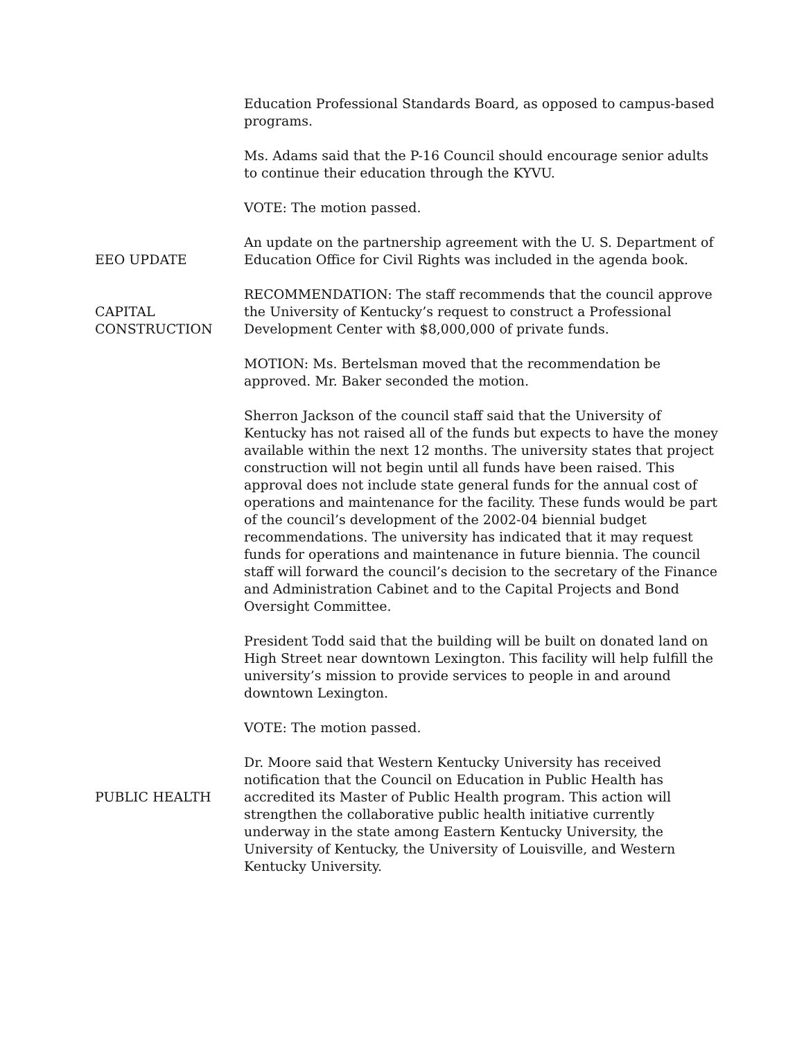Education Professional Standards Board, as opposed to campus-based programs.
Ms. Adams said that the P-16 Council should encourage senior adults to continue their education through the KYVU.
VOTE: The motion passed.
EEO UPDATE An update on the partnership agreement with the U. S. Department of Education Office for Civil Rights was included in the agenda book.
CAPITAL
CONSTRUCTION
RECOMMENDATION: The staff recommends that the council approve the University of Kentucky’s request to construct a Professional Development Center with $8,000,000 of private funds.
MOTION: Ms. Bertelsman moved that the recommendation be approved. Mr. Baker seconded the motion.
Sherron Jackson of the council staff said that the University of Kentucky has not raised all of the funds but expects to have the money available within the next 12 months. The university states that project construction will not begin until all funds have been raised. This approval does not include state general funds for the annual cost of operations and maintenance for the facility. These funds would be part of the council’s development of the 2002-04 biennial budget recommendations. The university has indicated that it may request funds for operations and maintenance in future biennia. The council staff will forward the council’s decision to the secretary of the Finance and Administration Cabinet and to the Capital Projects and Bond Oversight Committee.
President Todd said that the building will be built on donated land on High Street near downtown Lexington. This facility will help fulfill the university’s mission to provide services to people in and around downtown Lexington.
VOTE: The motion passed.
PUBLIC HEALTH
Dr. Moore said that Western Kentucky University has received notification that the Council on Education in Public Health has accredited its Master of Public Health program. This action will strengthen the collaborative public health initiative currently underway in the state among Eastern Kentucky University, the University of Kentucky, the University of Louisville, and Western Kentucky University.